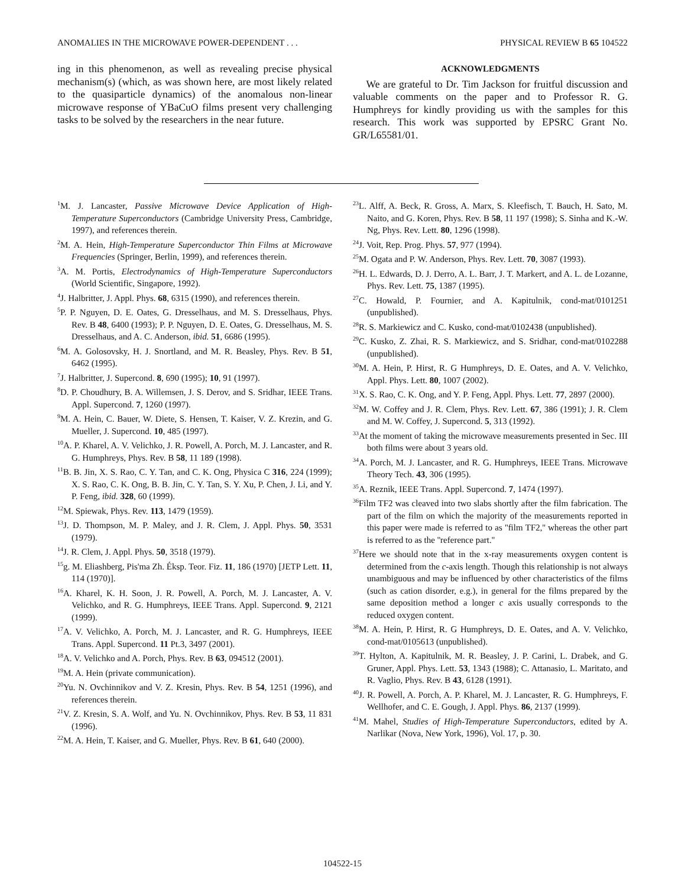ANOMALIES IN THE MICROWAVE POWER-DEPENDENT . . . PHYSICAL REVIEW B 65 104522
ing in this phenomenon, as well as revealing precise physical mechanism(s) (which, as was shown here, are most likely related to the quasiparticle dynamics) of the anomalous non-linear microwave response of YBaCuO films present very challenging tasks to be solved by the researchers in the near future.
ACKNOWLEDGMENTS
We are grateful to Dr. Tim Jackson for fruitful discussion and valuable comments on the paper and to Professor R. G. Humphreys for kindly providing us with the samples for this research. This work was supported by EPSRC Grant No. GR/L65581/01.
<sup>1</sup> M. J. Lancaster, Passive Microwave Device Application of High-Temperature Superconductors (Cambridge University Press, Cambridge, 1997), and references therein.
<sup>2</sup> M. A. Hein, High-Temperature Superconductor Thin Films at Microwave Frequencies (Springer, Berlin, 1999), and references therein.
<sup>3</sup> A. M. Portis, Electrodynamics of High-Temperature Superconductors (World Scientific, Singapore, 1992).
<sup>4</sup> J. Halbritter, J. Appl. Phys. 68, 6315 (1990), and references therein.
<sup>5</sup> P. P. Nguyen, D. E. Oates, G. Dresselhaus, and M. S. Dresselhaus, Phys. Rev. B 48, 6400 (1993); P. P. Nguyen, D. E. Oates, G. Dresselhaus, M. S. Dresselhaus, and A. C. Anderson, ibid. 51, 6686 (1995).
<sup>6</sup> M. A. Golosovsky, H. J. Snortland, and M. R. Beasley, Phys. Rev. B 51, 6462 (1995).
<sup>7</sup> J. Halbritter, J. Supercond. 8, 690 (1995); 10, 91 (1997).
<sup>8</sup> D. P. Choudhury, B. A. Willemsen, J. S. Derov, and S. Sridhar, IEEE Trans. Appl. Supercond. 7, 1260 (1997).
<sup>9</sup> M. A. Hein, C. Bauer, W. Diete, S. Hensen, T. Kaiser, V. Z. Krezin, and G. Mueller, J. Supercond. 10, 485 (1997).
<sup>10</sup> A. P. Kharel, A. V. Velichko, J. R. Powell, A. Porch, M. J. Lancaster, and R. G. Humphreys, Phys. Rev. B 58, 11 189 (1998).
<sup>11</sup>B. B. Jin, X. S. Rao, C. Y. Tan, and C. K. Ong, Physica C 316, 224 (1999); X. S. Rao, C. K. Ong, B. B. Jin, C. Y. Tan, S. Y. Xu, P. Chen, J. Li, and Y. P. Feng, ibid. 328, 60 (1999).
<sup>12</sup> M. Spiewak, Phys. Rev. 113, 1479 (1959).
<sup>13</sup> J. D. Thompson, M. P. Maley, and J. R. Clem, J. Appl. Phys. 50, 3531 (1979).
<sup>14</sup> J. R. Clem, J. Appl. Phys. 50, 3518 (1979).
<sup>15</sup> g. M. Eliashberg, Pis'ma Zh. Éksp. Teor. Fiz. 11, 186 (1970) [JETP Lett. 11, 114 (1970)].
<sup>16</sup> A. Kharel, K. H. Soon, J. R. Powell, A. Porch, M. J. Lancaster, A. V. Velichko, and R. G. Humphreys, IEEE Trans. Appl. Supercond. 9, 2121 (1999).
<sup>17</sup> A. V. Velichko, A. Porch, M. J. Lancaster, and R. G. Humphreys, IEEE Trans. Appl. Supercond. 11 Pt.3, 3497 (2001).
<sup>18</sup> A. V. Velichko and A. Porch, Phys. Rev. B 63, 094512 (2001).
<sup>19</sup> M. A. Hein (private communication).
<sup>20</sup> Yu. N. Ovchinnikov and V. Z. Kresin, Phys. Rev. B 54, 1251 (1996), and references therein.
<sup>21</sup> V. Z. Kresin, S. A. Wolf, and Yu. N. Ovchinnikov, Phys. Rev. B 53, 11 831 (1996).
<sup>22</sup> M. A. Hein, T. Kaiser, and G. Mueller, Phys. Rev. B 61, 640 (2000).
<sup>23</sup> L. Alff, A. Beck, R. Gross, A. Marx, S. Kleefisch, T. Bauch, H. Sato, M. Naito, and G. Koren, Phys. Rev. B 58, 11 197 (1998); S. Sinha and K.-W. Ng, Phys. Rev. Lett. 80, 1296 (1998).
<sup>24</sup> J. Voit, Rep. Prog. Phys. 57, 977 (1994).
<sup>25</sup> M. Ogata and P. W. Anderson, Phys. Rev. Lett. 70, 3087 (1993).
<sup>26</sup>H. L. Edwards, D. J. Derro, A. L. Barr, J. T. Markert, and A. L. de Lozanne, Phys. Rev. Lett. 75, 1387 (1995).
<sup>27</sup>C. Howald, P. Fournier, and A. Kapitulnik, cond-mat/0101251 (unpublished).
<sup>28</sup> R. S. Markiewicz and C. Kusko, cond-mat/0102438 (unpublished).
<sup>29</sup>C. Kusko, Z. Zhai, R. S. Markiewicz, and S. Sridhar, cond-mat/0102288 (unpublished).
<sup>30</sup> M. A. Hein, P. Hirst, R. G Humphreys, D. E. Oates, and A. V. Velichko, Appl. Phys. Lett. 80, 1007 (2002).
<sup>31</sup> X. S. Rao, C. K. Ong, and Y. P. Feng, Appl. Phys. Lett. 77, 2897 (2000).
<sup>32</sup> M. W. Coffey and J. R. Clem, Phys. Rev. Lett. 67, 386 (1991); J. R. Clem and M. W. Coffey, J. Supercond. 5, 313 (1992).
<sup>33</sup> At the moment of taking the microwave measurements presented in Sec. III both films were about 3 years old.
<sup>34</sup> A. Porch, M. J. Lancaster, and R. G. Humphreys, IEEE Trans. Microwave Theory Tech. 43, 306 (1995).
<sup>35</sup> A. Reznik, IEEE Trans. Appl. Supercond. 7, 1474 (1997).
<sup>36</sup> Film TF2 was cleaved into two slabs shortly after the film fabrication. The part of the film on which the majority of the measurements reported in this paper were made is referred to as ''film TF2,'' whereas the other part is referred to as the ''reference part.''
<sup>37</sup> Here we should note that in the x-ray measurements oxygen content is determined from the c-axis length. Though this relationship is not always unambiguous and may be influenced by other characteristics of the films (such as cation disorder, e.g.), in general for the films prepared by the same deposition method a longer c axis usually corresponds to the reduced oxygen content.
<sup>38</sup> M. A. Hein, P. Hirst, R. G Humphreys, D. E. Oates, and A. V. Velichko, cond-mat/0105613 (unpublished).
<sup>39</sup> T. Hylton, A. Kapitulnik, M. R. Beasley, J. P. Carini, L. Drabek, and G. Gruner, Appl. Phys. Lett. 53, 1343 (1988); C. Attanasio, L. Maritato, and R. Vaglio, Phys. Rev. B 43, 6128 (1991).
<sup>40</sup> J. R. Powell, A. Porch, A. P. Kharel, M. J. Lancaster, R. G. Humphreys, F. Wellhofer, and C. E. Gough, J. Appl. Phys. 86, 2137 (1999).
<sup>41</sup> M. Mahel, Studies of High-Temperature Superconductors, edited by A. Narlikar (Nova, New York, 1996), Vol. 17, p. 30.
104522-15